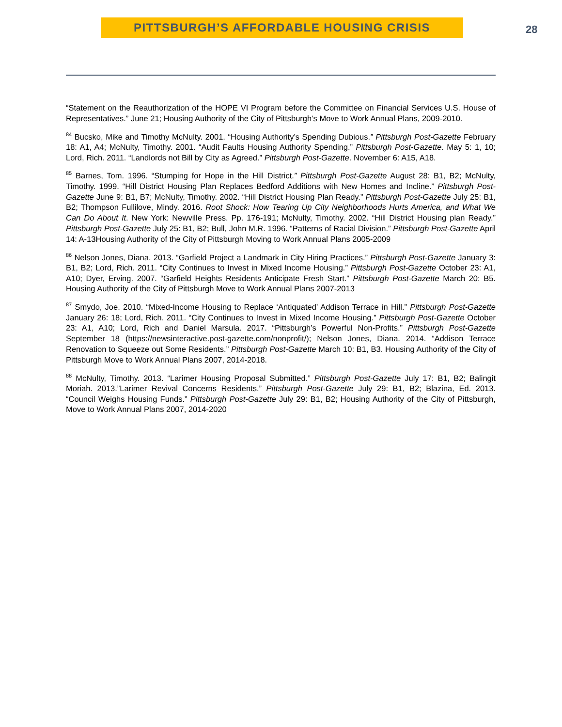PITTSBURGH’S AFFORDABLE HOUSING CRISIS 28
“Statement on the Reauthorization of the HOPE VI Program before the Committee on Financial Services U.S. House of Representatives.” June 21; Housing Authority of the City of Pittsburgh’s Move to Work Annual Plans, 2009-2010.
<sup>84</sup> Bucsko, Mike and Timothy McNulty. 2001. “Housing Authority’s Spending Dubious.” Pittsburgh Post-Gazette February 18: A1, A4; McNulty, Timothy. 2001. “Audit Faults Housing Authority Spending.” Pittsburgh Post-Gazette. May 5: 1, 10; Lord, Rich. 2011. “Landlords not Bill by City as Agreed.” Pittsburgh Post-Gazette. November 6: A15, A18.
<sup>85</sup> Barnes, Tom. 1996. “Stumping for Hope in the Hill District.” Pittsburgh Post-Gazette August 28: B1, B2; McNulty, Timothy. 1999. “Hill District Housing Plan Replaces Bedford Additions with New Homes and Incline.” Pittsburgh Post-Gazette June 9: B1, B7; McNulty, Timothy. 2002. “Hill District Housing Plan Ready.” Pittsburgh Post-Gazette July 25: B1, B2; Thompson Fullilove, Mindy. 2016. Root Shock: How Tearing Up City Neighborhoods Hurts America, and What We Can Do About It. New York: Newville Press. Pp. 176-191; McNulty, Timothy. 2002. “Hill District Housing plan Ready.” Pittsburgh Post-Gazette July 25: B1, B2; Bull, John M.R. 1996. “Patterns of Racial Division.” Pittsburgh Post-Gazette April 14: A-13Housing Authority of the City of Pittsburgh Moving to Work Annual Plans 2005-2009
<sup>86</sup> Nelson Jones, Diana. 2013. “Garfield Project a Landmark in City Hiring Practices.” Pittsburgh Post-Gazette January 3: B1, B2; Lord, Rich. 2011. “City Continues to Invest in Mixed Income Housing.” Pittsburgh Post-Gazette October 23: A1, A10; Dyer, Erving. 2007. “Garfield Heights Residents Anticipate Fresh Start.” Pittsburgh Post-Gazette March 20: B5. Housing Authority of the City of Pittsburgh Move to Work Annual Plans 2007-2013
<sup>87</sup> Smydo, Joe. 2010. “Mixed-Income Housing to Replace ‘Antiquated’ Addison Terrace in Hill.” Pittsburgh Post-Gazette January 26: 18; Lord, Rich. 2011. “City Continues to Invest in Mixed Income Housing.” Pittsburgh Post-Gazette October 23: A1, A10; Lord, Rich and Daniel Marsula. 2017. “Pittsburgh’s Powerful Non-Profits.” Pittsburgh Post-Gazette September 18 (https://newsinteractive.post-gazette.com/nonprofit/); Nelson Jones, Diana. 2014. “Addison Terrace Renovation to Squeeze out Some Residents.” Pittsburgh Post-Gazette March 10: B1, B3. Housing Authority of the City of Pittsburgh Move to Work Annual Plans 2007, 2014-2018.
<sup>88</sup> McNulty, Timothy. 2013. “Larimer Housing Proposal Submitted.” Pittsburgh Post-Gazette July 17: B1, B2; Balingit Moriah. 2013.”Larimer Revival Concerns Residents.” Pittsburgh Post-Gazette July 29: B1, B2; Blazina, Ed. 2013. “Council Weighs Housing Funds.” Pittsburgh Post-Gazette July 29: B1, B2; Housing Authority of the City of Pittsburgh, Move to Work Annual Plans 2007, 2014-2020